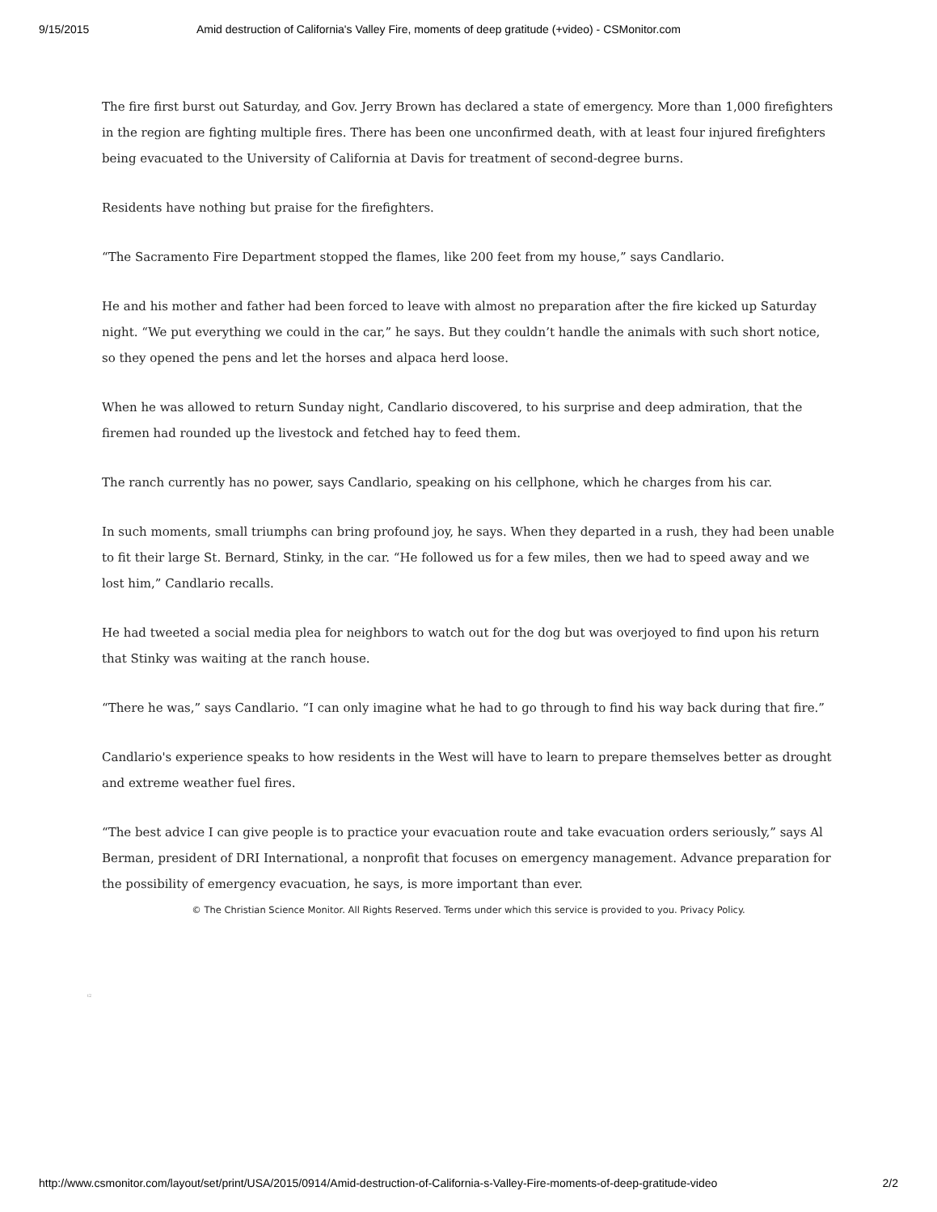9/15/2015 Amid destruction of California's Valley Fire, moments of deep gratitude (+video) - CSMonitor.com
The fire first burst out Saturday, and Gov. Jerry Brown has declared a state of emergency. More than 1,000 firefighters in the region are fighting multiple fires. There has been one unconfirmed death, with at least four injured firefighters being evacuated to the University of California at Davis for treatment of second-degree burns.
Residents have nothing but praise for the firefighters.
“The Sacramento Fire Department stopped the flames, like 200 feet from my house,” says Candlario.
He and his mother and father had been forced to leave with almost no preparation after the fire kicked up Saturday night. “We put everything we could in the car,” he says. But they couldn’t handle the animals with such short notice, so they opened the pens and let the horses and alpaca herd loose.
When he was allowed to return Sunday night, Candlario discovered, to his surprise and deep admiration, that the firemen had rounded up the livestock and fetched hay to feed them.
The ranch currently has no power, says Candlario, speaking on his cellphone, which he charges from his car.
In such moments, small triumphs can bring profound joy, he says. When they departed in a rush, they had been unable to fit their large St. Bernard, Stinky, in the car. “He followed us for a few miles, then we had to speed away and we lost him,” Candlario recalls.
He had tweeted a social media plea for neighbors to watch out for the dog but was overjoyed to find upon his return that Stinky was waiting at the ranch house.
“There he was,” says Candlario. “I can only imagine what he had to go through to find his way back during that fire.”
Candlario's experience speaks to how residents in the West will have to learn to prepare themselves better as drought and extreme weather fuel fires.
“The best advice I can give people is to practice your evacuation route and take evacuation orders seriously,” says Al Berman, president of DRI International, a nonprofit that focuses on emergency management. Advance preparation for the possibility of emergency evacuation, he says, is more important than ever.
© The Christian Science Monitor. All Rights Reserved. Terms under which this service is provided to you. Privacy Policy.
t2
http://www.csmonitor.com/layout/set/print/USA/2015/0914/Amid-destruction-of-California-s-Valley-Fire-moments-of-deep-gratitude-video 2/2